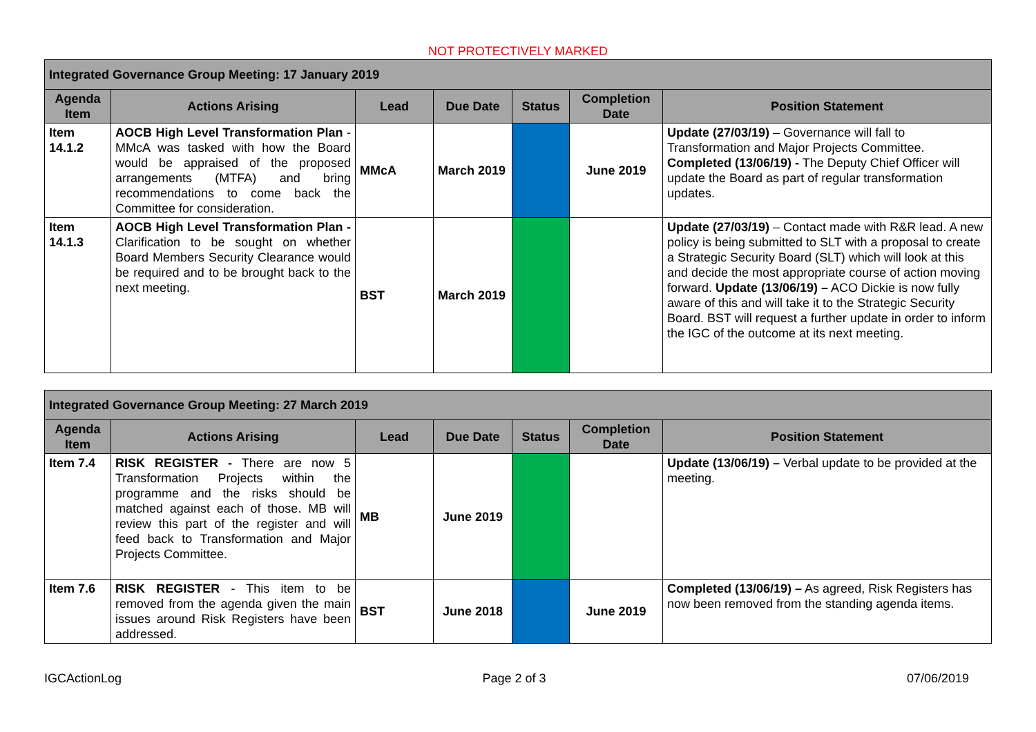NOT PROTECTIVELY MARKED
| Integrated Governance Group Meeting: 17 January 2019 | | | | | | |
| --- | --- | --- | --- | --- | --- | --- |
| Agenda Item | Actions Arising | Lead | Due Date | Status | Completion Date | Position Statement |
| Item 14.1.2 | AOCB High Level Transformation Plan - MMcA was tasked with how the Board would be appraised of the proposed arrangements (MTFA) and bring recommendations to come back the Committee for consideration. | MMcA | March 2019 | | June 2019 | Update (27/03/19) – Governance will fall to Transformation and Major Projects Committee. Completed (13/06/19) - The Deputy Chief Officer will update the Board as part of regular transformation updates. |
| Item 14.1.3 | AOCB High Level Transformation Plan - Clarification to be sought on whether Board Members Security Clearance would be required and to be brought back to the next meeting. | BST | March 2019 | | | Update (27/03/19) – Contact made with R&R lead. A new policy is being submitted to SLT with a proposal to create a Strategic Security Board (SLT) which will look at this and decide the most appropriate course of action moving forward. Update (13/06/19) – ACO Dickie is now fully aware of this and will take it to the Strategic Security Board. BST will request a further update in order to inform the IGC of the outcome at its next meeting. |
| Integrated Governance Group Meeting: 27 March 2019 | | | | | | |
| --- | --- | --- | --- | --- | --- | --- |
| Agenda Item | Actions Arising | Lead | Due Date | Status | Completion Date | Position Statement |
| Item 7.4 | RISK REGISTER - There are now 5 Transformation Projects within the programme and the risks should be matched against each of those. MB will review this part of the register and will feed back to Transformation and Major Projects Committee. | MB | June 2019 | | | Update (13/06/19) – Verbal update to be provided at the meeting. |
| Item 7.6 | RISK REGISTER - This item to be removed from the agenda given the main issues around Risk Registers have been addressed. | BST | June 2018 | | June 2019 | Completed (13/06/19) – As agreed, Risk Registers has now been removed from the standing agenda items. |
IGCActionLog Page 2 of 3 07/06/2019